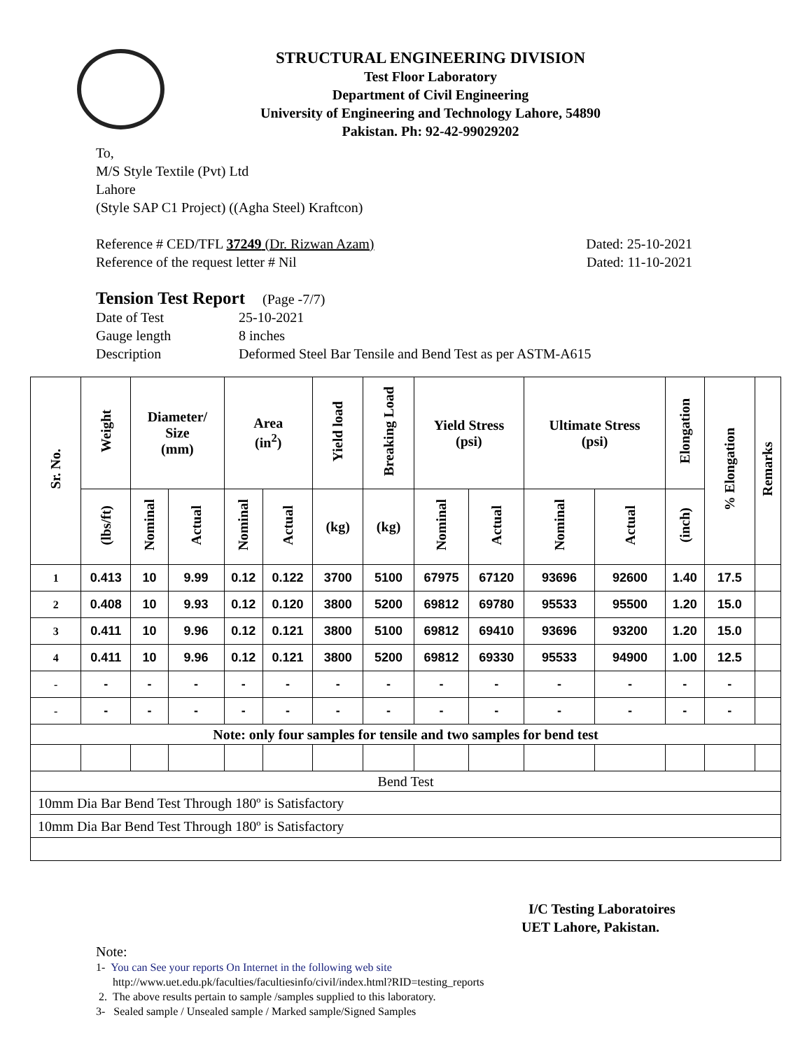STRUCTURAL ENGINEERING DIVISION
Test Floor Laboratory
Department of Civil Engineering
University of Engineering and Technology Lahore, 54890
Pakistan. Ph: 92-42-99029202
To,
M/S Style Textile (Pvt) Ltd
Lahore
(Style SAP C1 Project) ((Agha Steel) Kraftcon)
Reference # CED/TFL 37249 (Dr. Rizwan Azam) Dated: 25-10-2021
Reference of the request letter # Nil Dated: 11-10-2021
Tension Test Report (Page -7/7)
Date of Test 25-10-2021 Gauge length 8 inches Description Deformed Steel Bar Tensile and Bend Test as per ASTM-A615
| Sr. No. | Weight | Diameter/ Size (mm) | | Area (in<sup>2</sup>) | | Yield load | Breaking Load | Yield Stress (psi) | | Ultimate Stress (psi) | | Elongation | % Elongation | Remarks |
| --- | --- | --- | --- | --- | --- | --- | --- | --- | --- | --- | --- | --- | --- | --- |
| | (lbs/ft) | Nominal | Actual | Nominal | Actual | (kg) | (kg) | Nominal | Actual | Nominal | Actual | (inch) | | |
| 1 | 0.413 | 10 | 9.99 | 0.12 | 0.122 | 3700 | 5100 | 67975 | 67120 | 93696 | 92600 | 1.40 | 17.5 | |
| 2 | 0.408 | 10 | 9.93 | 0.12 | 0.120 | 3800 | 5200 | 69812 | 69780 | 95533 | 95500 | 1.20 | 15.0 | |
| 3 | 0.411 | 10 | 9.96 | 0.12 | 0.121 | 3800 | 5100 | 69812 | 69410 | 93696 | 93200 | 1.20 | 15.0 | |
| 4 | 0.411 | 10 | 9.96 | 0.12 | 0.121 | 3800 | 5200 | 69812 | 69330 | 95533 | 94900 | 1.00 | 12.5 | |
| - | - | - | - | - | - | - | - | - | - | - | - | - | - | |
| - | - | - | - | - | - | - | - | - | - | - | - | - | - | |
| Note: only four samples for tensile and two samples for bend test | | | | | | | | | | | | | | |
| Bend Test | | | | | | | | | | | | | | |
| 10mm Dia Bar Bend Test Through 180º is Satisfactory | | | | | | | | | | | | | | |
| 10mm Dia Bar Bend Test Through 180º is Satisfactory | | | | | | | | | | | | | | |
I/C Testing Laboratoires
UET Lahore, Pakistan.
Note:
1- You can See your reports On Internet in the following web site
http://www.uet.edu.pk/faculties/facultiesinfo/civil/index.html?RID=testing_reports
2. The above results pertain to sample /samples supplied to this laboratory.
3- Sealed sample / Unsealed sample / Marked sample/Signed Samples